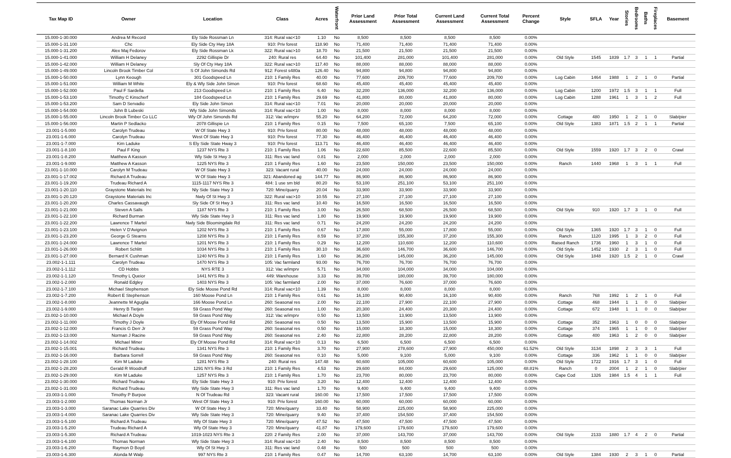| Tax Map ID | Owner | Location | Class | Acres | Waterfront | Prior Land Assessment | Prior Total Assessment | Current Land Assessment | Current Total Assessment | Percent Change | Style | SFLA | Year | Stories | Bedrooms | Baths | Fireplaces | Basement |
| --- | --- | --- | --- | --- | --- | --- | --- | --- | --- | --- | --- | --- | --- | --- | --- | --- | --- | --- |
| 15.000-1-30.000 | Andrea M Record | Ely Side Rossman Ln | 314: Rural vac<10 | 1.10 | No | 8,500 | 8,500 | 8,500 | 8,500 | 0.00% | | | | | | | | |
| 15.000-1-31.100 | Chc | Ely Side Cty Hwy 18A | 910: Priv forest | 118.90 | No | 71,400 | 71,400 | 71,400 | 71,400 | 0.00% | | | | | | | | |
| 15.000-1-31.200 | Alex Maj Fedorov | Ely Side Rossman Lk | 322: Rural vac>10 | 18.70 | No | 21,500 | 21,500 | 21,500 | 21,500 | 0.00% | | | | | | | | |
| 15.000-1-41.000 | William H Delaney | 2292 Gillispie Dr | 240: Rural res | 64.40 | No | 101,400 | 281,000 | 101,400 | 281,000 | 0.00% | Old Style | 1545 | 1839 | 1.7 | 3 | 1 | 1 | Partial |
| 15.000-1-42.000 | William H Delaney | Sly Of Cty Hwy 18A | 322: Rural vac>10 | 117.40 | No | 88,000 | 88,000 | 88,000 | 88,000 | 0.00% | | | | | | | | |
| 15.000-1-49.000 | Lincoln Brook Timber Col | S Of John Simonds Rd | 912: Forest s480a | 126.40 | No | 94,800 | 94,800 | 94,800 | 94,800 | 0.00% | | | | | | | | |
| 15.000-1-50.000 | Lynn Keough | 301 Goodspeed Ln | 210: 1 Family Res | 40.00 | No | 77,600 | 209,700 | 77,600 | 209,700 | 0.00% | Log Cabin | 1464 | 1988 | 1 | 2 | 1 | 0 | Partial |
| 15.000-1-51.000 | William M White | Ely & Wly Side John Simon | 910: Priv forest | 68.60 | No | 45,400 | 45,400 | 45,400 | 45,400 | 0.00% | | | | | | | | |
| 15.000-1-52.000 | Paul F Sardella | 213 Goodspeed Ln | 210: 1 Family Res | 6.40 | No | 32,200 | 136,000 | 32,200 | 136,000 | 0.00% | Log Cabin | 1200 | 1972 | 1.5 | 3 | 1 | 1 | Full |
| 15.000-1-53.100 | Timothy C Kinscherf | 184 Goodspeed Ln | 210: 1 Family Res | 29.69 | No | 41,800 | 80,000 | 41,800 | 80,000 | 0.00% | Log Cabin | 1288 | 1961 | 1 | 3 | 1 | 2 | Full |
| 15.000-1-53.200 | Sam D Servadio | Ely Side John Simon | 314: Rural vac<10 | 7.01 | No | 20,000 | 20,000 | 20,000 | 20,000 | 0.00% | | | | | | | | |
| 15.000-1-54.000 | John B Lubeski | Wly Side John Simonds | 314: Rural vac<10 | 1.00 | No | 8,000 | 8,000 | 8,000 | 8,000 | 0.00% | | | | | | | | |
| 15.000-1-55.000 | Lincoln Brook Timber Co LLC | Wly Of John Simonds Rd | 312: Vac w/imprv | 55.20 | No | 64,200 | 72,000 | 64,200 | 72,000 | 0.00% | Cottage | 480 | 1950 | 1 | 2 | 1 | 0 | Slab/pier |
| 15.000-1-56.000 | Martin P Sedlacko | 2078 Gillispie Ln | 210: 1 Family Res | 0.15 | No | 7,500 | 65,100 | 7,500 | 65,100 | 0.00% | Old Style | 1383 | 1871 | 1.5 | 2 | 1 | 1 | Partial |
| 23.001-1-5.000 | Carolyn Trudeau | W Of State Hwy 3 | 910: Priv forest | 80.00 | No | 48,000 | 48,000 | 48,000 | 48,000 | 0.00% | | | | | | | | |
| 23.001-1-6.000 | Carolyn Trudeau | West Of State Hwy 3 | 910: Priv forest | 77.30 | No | 46,400 | 46,400 | 46,400 | 46,400 | 0.00% | | | | | | | | |
| 23.001-1-7.000 | Kim Laduke | S Ely Side State Hway 3 | 910: Priv forest | 113.71 | No | 46,400 | 46,400 | 46,400 | 46,400 | 0.00% | | | | | | | | |
| 23.001-1-8.100 | Paul F King | 1237 NYS Rte 3 | 210: 1 Family Res | 1.06 | No | 22,600 | 85,500 | 22,600 | 85,500 | 0.00% | Old Style | 1559 | 1920 | 1.7 | 3 | 2 | 0 | Crawl |
| 23.001-1-8.200 | Matthew A Kasson | Wly Side St Hwy 3 | 311: Res vac land | 0.81 | No | 2,000 | 2,000 | 2,000 | 2,000 | 0.00% | | | | | | | | |
| 23.001-1-9.000 | Matthew A Kasson | 1225 NYS Rte 3 | 210: 1 Family Res | 1.60 | No | 23,500 | 150,000 | 23,500 | 150,000 | 0.00% | Ranch | 1440 | 1968 | 1 | 3 | 1 | 1 | Full |
| 23.001-1-10.000 | Carolyn M Trudeau | W Of State Hwy 3 | 323: Vacant rural | 40.00 | No | 24,000 | 24,000 | 24,000 | 24,000 | 0.00% | | | | | | | | |
| 23.001-1-17.002 | Richard A Trudeau | W Of State Hwy 3 | 321: Abandoned ag | 144.77 | No | 86,900 | 86,900 | 86,900 | 86,900 | 0.00% | | | | | | | | |
| 23.001-1-19.200 | Trudeau Richard A | 1115-1117 NYS Rte 3 | 484: 1 use sm bld | 80.20 | No | 53,100 | 251,100 | 53,100 | 251,100 | 0.00% | | | | | | | | |
| 23.001-1-20.110 | Graystone Materials Inc | Nly Side State Hwy 3 | 720: Mine/quarry | 20.04 | No | 33,900 | 33,900 | 33,900 | 33,900 | 0.00% | | | | | | | | |
| 23.001-1-20.120 | Graystone Materials Inc | Nwly Of St Hwy 3 | 322: Rural vac>10 | 10.55 | No | 27,100 | 27,100 | 27,100 | 27,100 | 0.00% | | | | | | | | |
| 23.001-1-20.200 | Charles Cassavaugh | Sly Side Of St Hwy 3 | 311: Res vac land | 10.40 | No | 16,500 | 16,500 | 16,500 | 16,500 | 0.00% | | | | | | | | |
| 23.001-1-21.000 | Steven A Salls | 1187 NYS Rte 3 | 210: 1 Family Res | 3.00 | No | 26,500 | 68,500 | 26,500 | 68,500 | 0.00% | Old Style | 910 | 1920 | 1.7 | 3 | 1 | 0 | Full |
| 23.001-1-22.100 | Richard Burman | Wly Side State Hwy 3 | 311: Res vac land | 1.80 | No | 19,900 | 19,900 | 19,900 | 19,900 | 0.00% | | | | | | | | |
| 23.001-1-22.200 | Lawrence T Martel | Nwly Side Bloomingdale Rd | 311: Res vac land | 0.71 | No | 24,200 | 24,200 | 24,200 | 24,200 | 0.00% | | | | | | | | |
| 23.001-1-23.100 | Helen V D'Avignon | 1202 NYS Rte 3 | 210: 1 Family Res | 0.67 | No | 17,800 | 55,000 | 17,800 | 55,000 | 0.00% | Old Style | 1365 | 1920 | 1.7 | 3 | 1 | 0 | Full |
| 23.001-1-23.200 | George G Stearns | 1208 NYS Rte 3 | 210: 1 Family Res | 8.59 | No | 37,200 | 155,300 | 37,200 | 155,300 | 0.00% | Ranch | 1120 | 1995 | 1 | 3 | 2 | 0 | Full |
| 23.001-1-24.000 | Lawrence T Martel | 1201 NYS Rte 3 | 210: 1 Family Res | 0.29 | No | 12,200 | 110,600 | 12,200 | 110,600 | 0.00% | Raised Ranch | 1736 | 1960 | 1 | 3 | 1 | 0 | Full |
| 23.001-1-26.000 | Robert Schlitt | 1034 NYS Rte 3 | 210: 1 Family Res | 30.10 | No | 36,600 | 146,700 | 36,600 | 146,700 | 0.00% | Old Style | 1452 | 1930 | 2 | 3 | 1 | 0 | Full |
| 23.001-1-27.000 | Bernard K Cushman | 1240 NYS Rte 3 | 210: 1 Family Res | 1.60 | No | 36,200 | 145,000 | 36,200 | 145,000 | 0.00% | Old Style | 1848 | 1920 | 1.5 | 2 | 1 | 0 | Crawl |
| 23.002-1-1.111 | Carolyn Trudeau | 1470 NYS Rte 3 | 105: Vac farmland | 93.00 | No | 76,700 | 76,700 | 76,700 | 76,700 | 0.00% | | | | | | | | |
| 23.002-1-1.112 | CD Hobbs | NYS RTE 3 | 312: Vac w/imprv | 5.71 | No | 34,000 | 104,000 | 34,000 | 104,000 | 0.00% | | | | | | | | |
| 23.002-1-1.120 | Timothy L Queior | 1441 NYS Rte 3 | 449: Warehouse | 3.33 | No | 39,700 | 180,000 | 39,700 | 180,000 | 0.00% | | | | | | | | |
| 23.002-1-2.000 | Ronald Edgley | 1403 NYS Rte 3 | 105: Vac farmland | 2.00 | No | 37,000 | 76,600 | 37,000 | 76,600 | 0.00% | | | | | | | | |
| 23.002-1-7.100 | Michael Stephenson | Ely Side Moose Pond Rd | 314: Rural vac<10 | 1.39 | No | 8,000 | 8,000 | 8,000 | 8,000 | 0.00% | | | | | | | | |
| 23.002-1-7.200 | Robert E Stephenson | 160 Moose Pond Ln | 210: 1 Family Res | 0.61 | No | 16,100 | 90,400 | 16,100 | 90,400 | 0.00% | Ranch | 768 | 1992 | 1 | 2 | 1 | 0 | Full |
| 23.002-1-8.000 | Jeannette M Aguglia | 166 Moose Pond Ln | 260: Seasonal res | 2.00 | No | 22,100 | 27,900 | 22,100 | 27,900 | 0.00% | Cottage | 468 | 1944 | 1 | 1 | 0 | 0 | Slab/pier |
| 23.002-1-9.000 | Henry B Tietjen | 59 Grass Pond Way | 260: Seasonal res | 1.00 | No | 20,300 | 24,400 | 20,300 | 24,400 | 0.00% | Cottage | 672 | 1948 | 1 | 1 | 0 | 0 | Slab/pier |
| 23.002-1-10.000 | Michael A Doyle | 59 Grass Pond Way | 312: Vac w/imprv | 0.50 | No | 13,500 | 13,900 | 13,500 | 13,900 | 0.00% | | | | | | | | |
| 23.002-1-11.000 | Timothy J Doyle | Ely Of Moose Pond Rd | 260: Seasonal res | 0.50 | No | 13,500 | 15,900 | 13,500 | 15,900 | 0.00% | Cottage | 352 | 1963 | 1 | 0 | 0 | 0 | Slab/pier |
| 23.002-1-12.000 | Francis G Derr Jr | 59 Grass Pond Way | 260: Seasonal res | 0.50 | No | 15,000 | 18,300 | 15,000 | 18,300 | 0.00% | Cottage | 374 | 1965 | 1 | 1 | 0 | 0 | Slab/pier |
| 23.002-1-13.000 | Norman J Racine | 59 Grass Pond Way | 260: Seasonal res | 2.40 | No | 22,800 | 28,200 | 22,800 | 28,200 | 0.00% | Cottage | 400 | 1963 | 1 | 2 | 0 | 0 | Slab/pier |
| 23.002-1-14.002 | Michael Miner | Ely Of Moose Pond Rd | 314: Rural vac<10 | 0.13 | No | 6,500 | 6,500 | 6,500 | 6,500 | 0.00% | | | | | | | | |
| 23.002-1-15.001 | Richard Trudeau | 1341 NYS Rte 3 | 210: 1 Family Res | 3.70 | No | 27,900 | 278,600 | 27,900 | 450,000 | 61.52% | Old Style | 3134 | 1898 | 2 | 3 | 3 | 1 | Full |
| 23.002-1-16.000 | Barbara Sorrell | 59 Grass Pond Way | 260: Seasonal res | 0.10 | No | 5,000 | 9,100 | 5,000 | 9,100 | 0.00% | Cottage | 336 | 1962 | 1 | 1 | 0 | 0 | Slab/pier |
| 23.002-1-28.100 | Kim M Laduke | 1281 NYS Rte 3 | 240: Rural res | 147.48 | No | 60,600 | 105,000 | 60,600 | 105,000 | 0.00% | Old Style | 1722 | 1916 | 1.7 | 3 | 1 | 0 | Full |
| 23.002-1-28.200 | Gerald R Woodruff | 1291 NYS Rte 3 Rd | 210: 1 Family Res | 4.53 | No | 29,600 | 84,000 | 29,600 | 125,000 | 48.81% | Ranch | 0 | 2004 | 1 | 2 | 1 | 0 | Slab/pier |
| 23.002-1-29.000 | Kim M Laduke | 1257 NYS Rte 3 | 210: 1 Family Res | 1.70 | No | 23,700 | 80,000 | 23,700 | 80,000 | 0.00% | Cape Cod | 1326 | 1984 | 1.5 | 4 | 1 | 1 | Full |
| 23.002-1-30.000 | Richard Trudeau | Ely Side State Hwy 3 | 910: Priv forest | 3.20 | No | 12,400 | 12,400 | 12,400 | 12,400 | 0.00% | | | | | | | | |
| 23.002-1-31.000 | Richard Trudeau | Wly Side State Hwy 3 | 311: Res vac land | 1.70 | No | 9,400 | 9,400 | 9,400 | 9,400 | 0.00% | | | | | | | | |
| 23.003-1-1.000 | Timothy P Burpoe | N Of Trudeau Rd | 323: Vacant rural | 160.00 | No | 17,500 | 17,500 | 17,500 | 17,500 | 0.00% | | | | | | | | |
| 23.003-1-2.000 | Thomas Norman Jr | West Of State Hwy 3 | 910: Priv forest | 160.00 | No | 60,000 | 60,000 | 60,000 | 60,000 | 0.00% | | | | | | | | |
| 23.003-1-3.000 | Saranac Lake Quarries Div | W Of State Hwy 3 | 720: Mine/quarry | 33.40 | No | 58,900 | 225,000 | 58,900 | 225,000 | 0.00% | | | | | | | | |
| 23.003-1-4.000 | Saranac Lake Quarries Div | Wly Side State Hwy 3 | 720: Mine/quarry | 9.40 | No | 37,400 | 154,500 | 37,400 | 154,500 | 0.00% | | | | | | | | |
| 23.003-1-5.100 | Richard A Trudeau | Wly Of State Hwy 3 | 720: Mine/quarry | 47.52 | No | 47,500 | 47,500 | 47,500 | 47,500 | 0.00% | | | | | | | | |
| 23.003-1-5.200 | Trudeau Richard A | Wly Of State Hwy 3 | 720: Mine/quarry | 41.87 | No | 179,600 | 179,600 | 179,600 | 179,600 | 0.00% | | | | | | | | |
| 23.003-1-5.300 | Richard A Trudeau | 1019-1023 NYS Rte 3 | 220: 2 Family Res | 2.00 | No | 37,000 | 143,700 | 37,000 | 143,700 | 0.00% | Old Style | 2133 | 1880 | 1.7 | 4 | 2 | 0 | Partial |
| 23.003-1-6.100 | Thomas Norman | Wly Side State Hwy 3 | 314: Rural vac<10 | 2.40 | No | 8,500 | 8,500 | 8,500 | 8,500 | 0.00% | | | | | | | | |
| 23.003-1-6.200 | Raymon D Boyd | Wly Of St Hwy 3 | 311: Res vac land | 0.48 | No | 500 | 500 | 500 | 500 | 0.00% | | | | | | | | |
| 23.003-1-6.300 | Alonda M Walp | 997 NYS Rte 3 | 210: 1 Family Res | 0.47 | No | 14,700 | 63,100 | 14,700 | 63,100 | 0.00% | Old Style | 1384 | 1930 | 2 | 3 | 1 | 0 | Partial |